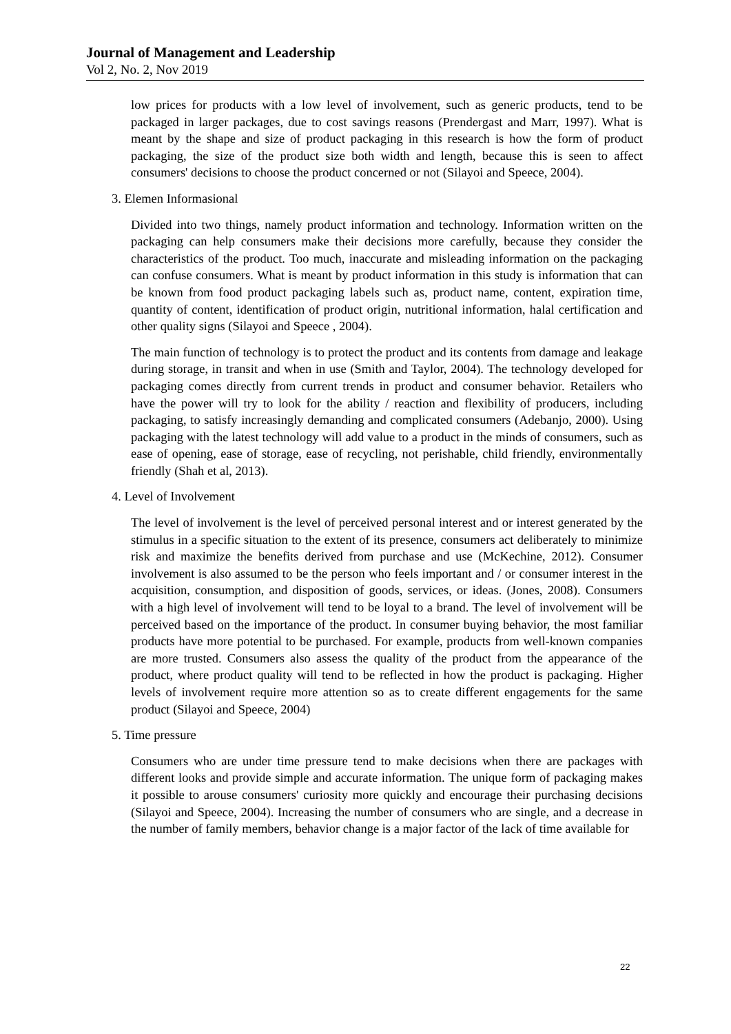Journal of Management and Leadership
Vol 2, No. 2, Nov 2019
low prices for products with a low level of involvement, such as generic products, tend to be packaged in larger packages, due to cost savings reasons (Prendergast and Marr, 1997). What is meant by the shape and size of product packaging in this research is how the form of product packaging, the size of the product size both width and length, because this is seen to affect consumers' decisions to choose the product concerned or not (Silayoi and Speece, 2004).
3. Elemen Informasional
Divided into two things, namely product information and technology. Information written on the packaging can help consumers make their decisions more carefully, because they consider the characteristics of the product. Too much, inaccurate and misleading information on the packaging can confuse consumers. What is meant by product information in this study is information that can be known from food product packaging labels such as, product name, content, expiration time, quantity of content, identification of product origin, nutritional information, halal certification and other quality signs (Silayoi and Speece , 2004).
The main function of technology is to protect the product and its contents from damage and leakage during storage, in transit and when in use (Smith and Taylor, 2004). The technology developed for packaging comes directly from current trends in product and consumer behavior. Retailers who have the power will try to look for the ability / reaction and flexibility of producers, including packaging, to satisfy increasingly demanding and complicated consumers (Adebanjo, 2000). Using packaging with the latest technology will add value to a product in the minds of consumers, such as ease of opening, ease of storage, ease of recycling, not perishable, child friendly, environmentally friendly (Shah et al, 2013).
4. Level of Involvement
The level of involvement is the level of perceived personal interest and or interest generated by the stimulus in a specific situation to the extent of its presence, consumers act deliberately to minimize risk and maximize the benefits derived from purchase and use (McKechine, 2012). Consumer involvement is also assumed to be the person who feels important and / or consumer interest in the acquisition, consumption, and disposition of goods, services, or ideas. (Jones, 2008). Consumers with a high level of involvement will tend to be loyal to a brand. The level of involvement will be perceived based on the importance of the product. In consumer buying behavior, the most familiar products have more potential to be purchased. For example, products from well-known companies are more trusted. Consumers also assess the quality of the product from the appearance of the product, where product quality will tend to be reflected in how the product is packaging. Higher levels of involvement require more attention so as to create different engagements for the same product (Silayoi and Speece, 2004)
5. Time pressure
Consumers who are under time pressure tend to make decisions when there are packages with different looks and provide simple and accurate information. The unique form of packaging makes it possible to arouse consumers' curiosity more quickly and encourage their purchasing decisions (Silayoi and Speece, 2004). Increasing the number of consumers who are single, and a decrease in the number of family members, behavior change is a major factor of the lack of time available for
22